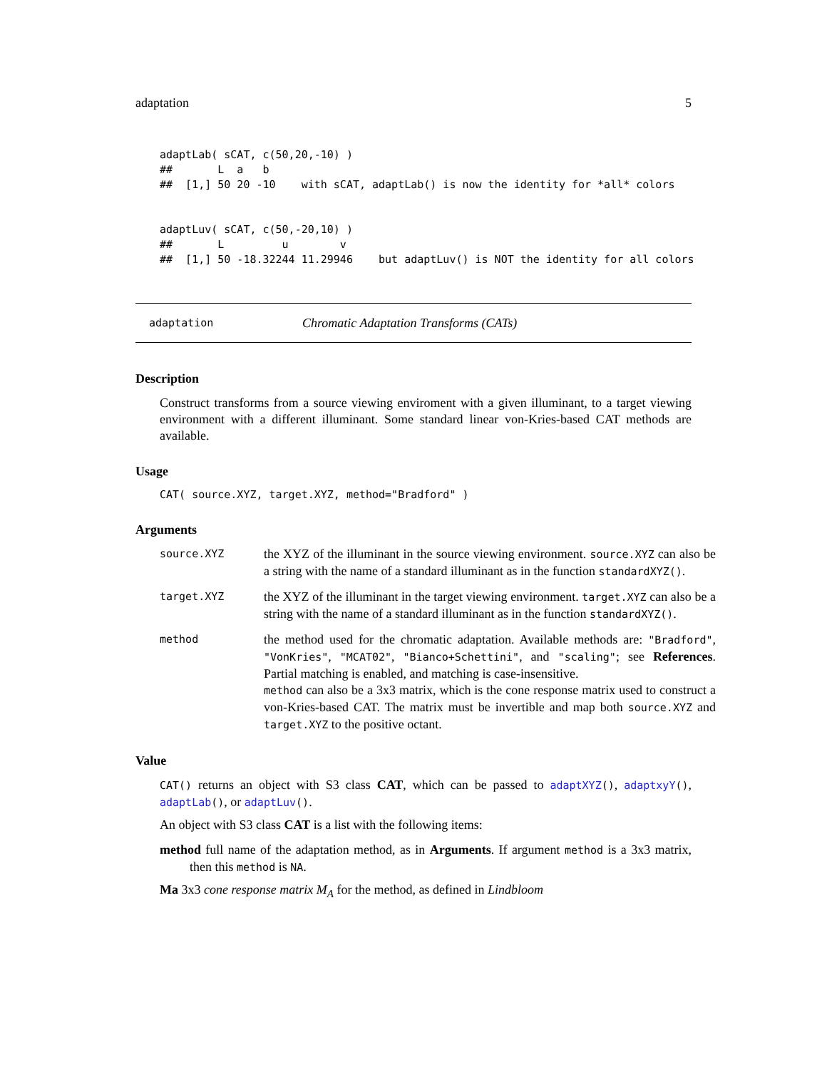adaptation 5
adaptLab( sCAT, c(50,20,-10) )
##       L  a   b
##  [1,] 50 20 -10    with sCAT, adaptLab() is now the identity for *all* colors


adaptLuv( sCAT, c(50,-20,10) )
##       L         u        v
##  [1,] 50 -18.32244 11.29946    but adaptLuv() is NOT the identity for all colors
adaptation Chromatic Adaptation Transforms (CATs)
Description
Construct transforms from a source viewing enviroment with a given illuminant, to a target viewing environment with a different illuminant. Some standard linear von-Kries-based CAT methods are available.
Usage
CAT( source.XYZ, target.XYZ, method="Bradford" )
Arguments
| source.XYZ | the XYZ of the illuminant in the source viewing environment. source.XYZ can also be a string with the name of a standard illuminant as in the function standardXYZ() . |
| target.XYZ | the XYZ of the illuminant in the target viewing environment. target.XYZ can also be a string with the name of a standard illuminant as in the function standardXYZ() . |
| method | the method used for the chromatic adaptation. Available methods are: "Bradford" , "VonKries" , "MCAT02" , "Bianco+Schettini" , and "scaling" ; see References . Partial matching is enabled, and matching is case-insensitive. method can also be a 3x3 matrix, which is the cone response matrix used to construct a von-Kries-based CAT. The matrix must be invertible and map both source.XYZ and target.XYZ to the positive octant. |
Value
CAT() returns an object with S3 class CAT, which can be passed to adaptXYZ(), adaptxyY(), adaptLab(), or adaptLuv().
An object with S3 class CAT is a list with the following items:
method full name of the adaptation method, as in Arguments. If argument method is a 3x3 matrix, then this method is NA.
Ma 3x3 cone response matrix M<sub>A</sub> for the method, as defined in Lindbloom